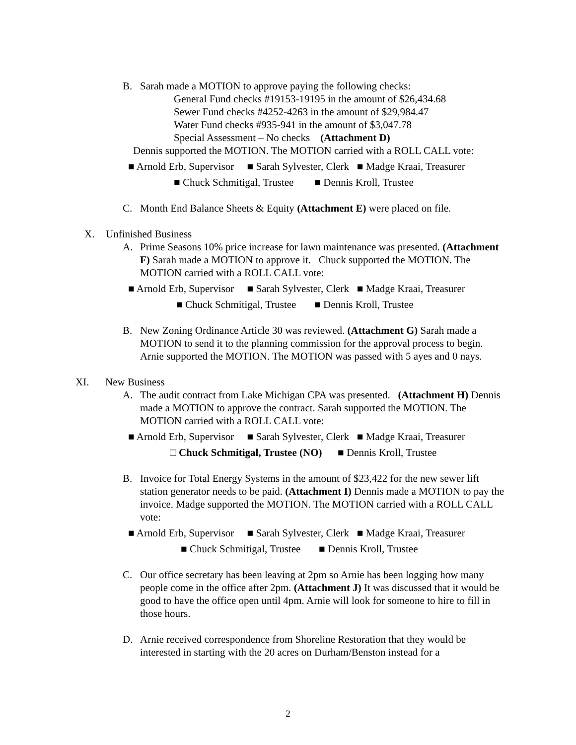B. Sarah made a MOTION to approve paying the following checks:
General Fund checks #19153-19195 in the amount of $26,434.68
Sewer Fund checks #4252-4263 in the amount of $29,984.47
Water Fund checks #935-941 in the amount of $3,047.78
Special Assessment – No checks (Attachment D)
Dennis supported the MOTION. The MOTION carried with a ROLL CALL vote:
■ Arnold Erb, Supervisor ■ Sarah Sylvester, Clerk ■ Madge Kraai, Treasurer
■ Chuck Schmitigal, Trustee ■ Dennis Kroll, Trustee
C. Month End Balance Sheets & Equity (Attachment E) were placed on file.
X. Unfinished Business
A. Prime Seasons 10% price increase for lawn maintenance was presented. (Attachment F) Sarah made a MOTION to approve it. Chuck supported the MOTION. The MOTION carried with a ROLL CALL vote:
■ Arnold Erb, Supervisor ■ Sarah Sylvester, Clerk ■ Madge Kraai, Treasurer
■ Chuck Schmitigal, Trustee ■ Dennis Kroll, Trustee
B. New Zoning Ordinance Article 30 was reviewed. (Attachment G) Sarah made a MOTION to send it to the planning commission for the approval process to begin. Arnie supported the MOTION. The MOTION was passed with 5 ayes and 0 nays.
XI. New Business
A. The audit contract from Lake Michigan CPA was presented. (Attachment H) Dennis made a MOTION to approve the contract. Sarah supported the MOTION. The MOTION carried with a ROLL CALL vote:
■ Arnold Erb, Supervisor ■ Sarah Sylvester, Clerk ■ Madge Kraai, Treasurer
□ Chuck Schmitigal, Trustee (NO) ■ Dennis Kroll, Trustee
B. Invoice for Total Energy Systems in the amount of $23,422 for the new sewer lift station generator needs to be paid. (Attachment I) Dennis made a MOTION to pay the invoice. Madge supported the MOTION. The MOTION carried with a ROLL CALL vote:
■ Arnold Erb, Supervisor ■ Sarah Sylvester, Clerk ■ Madge Kraai, Treasurer
■ Chuck Schmitigal, Trustee ■ Dennis Kroll, Trustee
C. Our office secretary has been leaving at 2pm so Arnie has been logging how many people come in the office after 2pm. (Attachment J) It was discussed that it would be good to have the office open until 4pm. Arnie will look for someone to hire to fill in those hours.
D. Arnie received correspondence from Shoreline Restoration that they would be interested in starting with the 20 acres on Durham/Benston instead for a
2